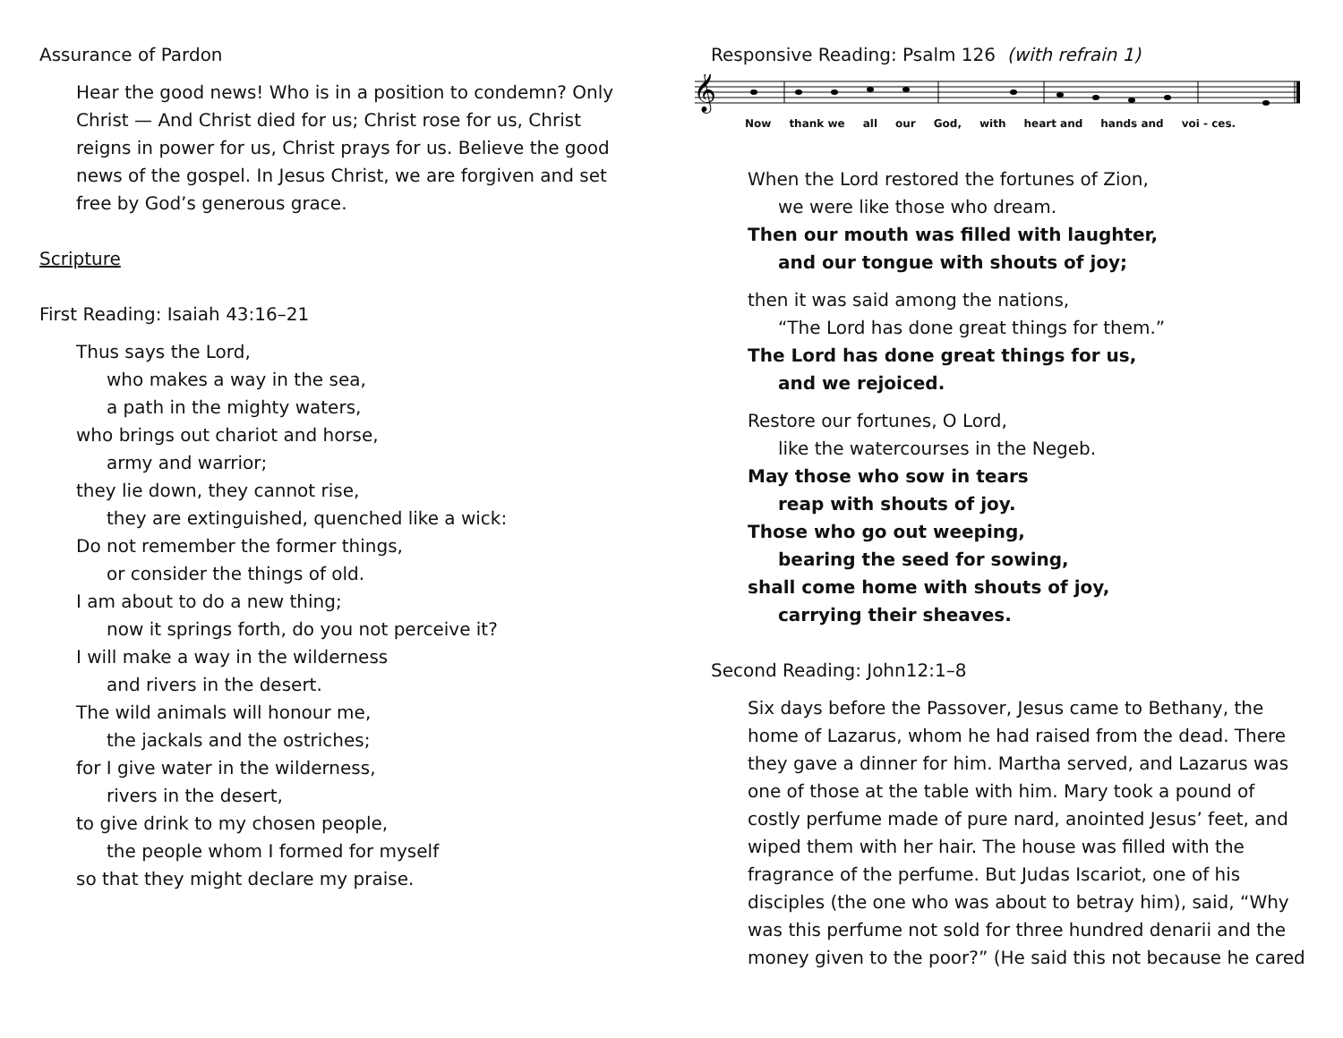Assurance of Pardon
Hear the good news! Who is in a position to condemn? Only Christ — And Christ died for us; Christ rose for us, Christ reigns in power for us, Christ prays for us. Believe the good news of the gospel. In Jesus Christ, we are forgiven and set free by God’s generous grace.
Scripture
First Reading: Isaiah 43:16–21
Thus says the Lord,
who makes a way in the sea,
a path in the mighty waters,
who brings out chariot and horse,
army and warrior;
they lie down, they cannot rise,
they are extinguished, quenched like a wick:
Do not remember the former things,
or consider the things of old.
I am about to do a new thing;
now it springs forth, do you not perceive it?
I will make a way in the wilderness
and rivers in the desert.
The wild animals will honour me,
the jackals and the ostriches;
for I give water in the wilderness,
rivers in the desert,
to give drink to my chosen people,
the people whom I formed for myself
so that they might declare my praise.
Responsive Reading: Psalm 126 (with refrain 1)
𝄞
Now thank we all our God, with heart and hands and voi - ces.
When the Lord restored the fortunes of Zion,
we were like those who dream.
Then our mouth was filled with laughter,
and our tongue with shouts of joy;
then it was said among the nations,
“The Lord has done great things for them.”
The Lord has done great things for us,
and we rejoiced.
Restore our fortunes, O Lord,
like the watercourses in the Negeb.
May those who sow in tears
reap with shouts of joy.
Those who go out weeping,
bearing the seed for sowing,
shall come home with shouts of joy,
carrying their sheaves.
Second Reading: John12:1–8
Six days before the Passover, Jesus came to Bethany, the home of Lazarus, whom he had raised from the dead. There they gave a dinner for him. Martha served, and Lazarus was one of those at the table with him. Mary took a pound of costly perfume made of pure nard, anointed Jesus’ feet, and wiped them with her hair. The house was filled with the fragrance of the perfume. But Judas Iscariot, one of his disciples (the one who was about to betray him), said, “Why was this perfume not sold for three hundred denarii and the money given to the poor?” (He said this not because he cared